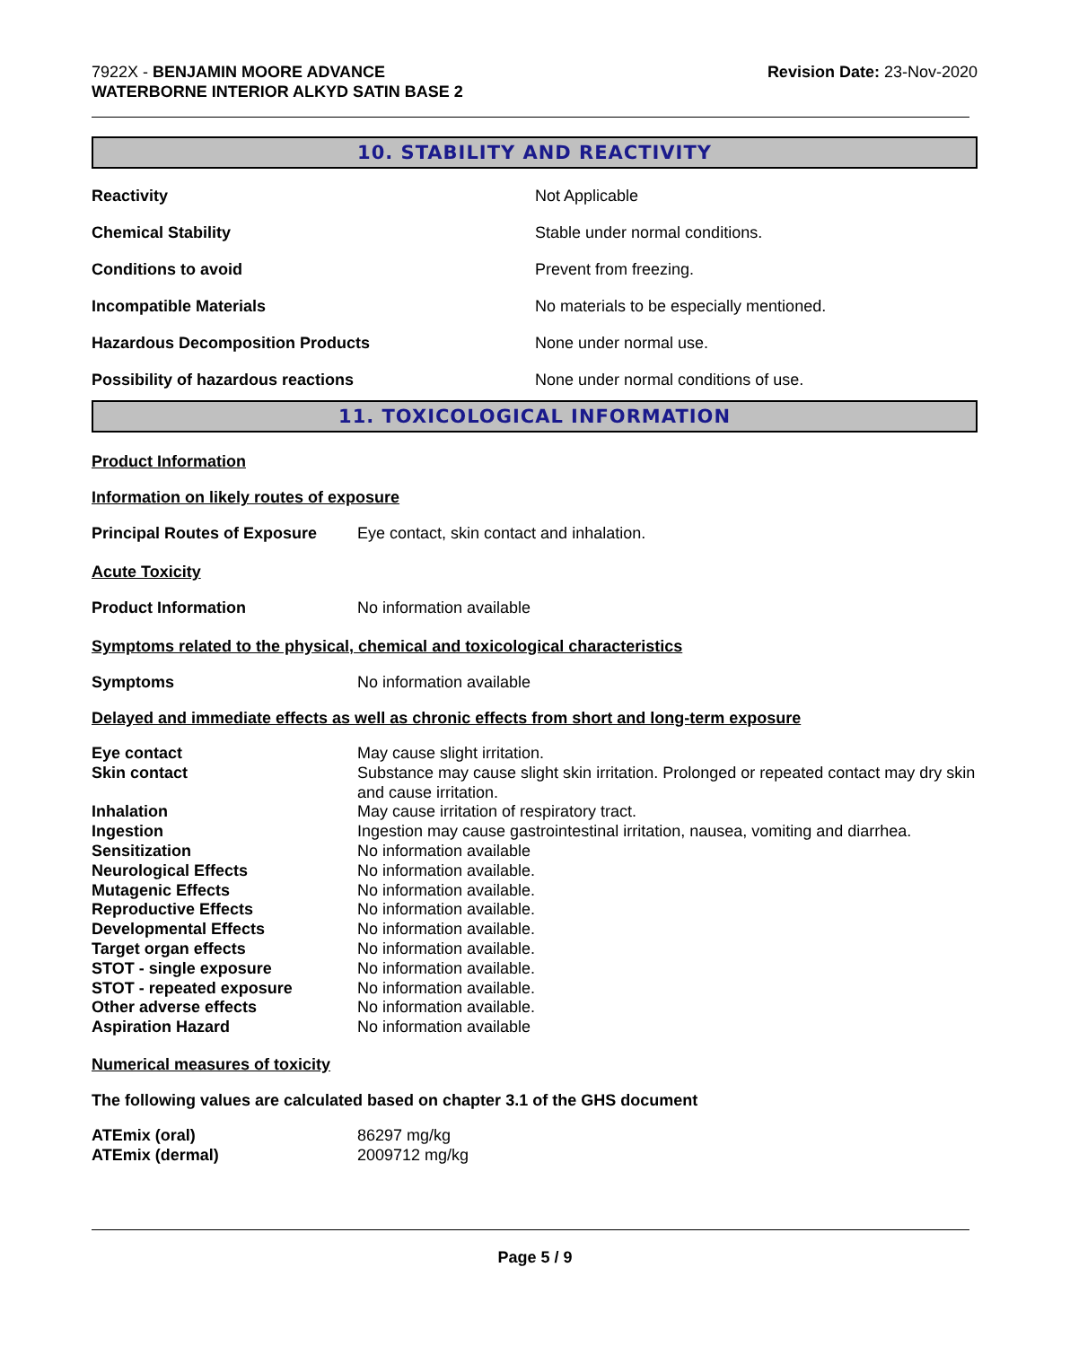7922X - BENJAMIN MOORE ADVANCE
WATERBORNE INTERIOR ALKYD SATIN BASE 2
Revision Date: 23-Nov-2020
10. STABILITY AND REACTIVITY
| Reactivity | Not Applicable |
| Chemical Stability | Stable under normal conditions. |
| Conditions to avoid | Prevent from freezing. |
| Incompatible Materials | No materials to be especially mentioned. |
| Hazardous Decomposition Products | None under normal use. |
| Possibility of hazardous reactions | None under normal conditions of use. |
11. TOXICOLOGICAL INFORMATION
Product Information
Information on likely routes of exposure
| Principal Routes of Exposure | Eye contact, skin contact and inhalation. |
Acute Toxicity
| Product Information | No information available |
Symptoms related to the physical, chemical and toxicological characteristics
| Symptoms | No information available |
Delayed and immediate effects as well as chronic effects from short and long-term exposure
| Eye contact | May cause slight irritation. |
| Skin contact | Substance may cause slight skin irritation. Prolonged or repeated contact may dry skin and cause irritation. |
| Inhalation | May cause irritation of respiratory tract. |
| Ingestion | Ingestion may cause gastrointestinal irritation, nausea, vomiting and diarrhea. |
| Sensitization | No information available |
| Neurological Effects | No information available. |
| Mutagenic Effects | No information available. |
| Reproductive Effects | No information available. |
| Developmental Effects | No information available. |
| Target organ effects | No information available. |
| STOT - single exposure | No information available. |
| STOT - repeated exposure | No information available. |
| Other adverse effects | No information available. |
| Aspiration Hazard | No information available |
Numerical measures of toxicity
The following values are calculated based on chapter 3.1 of the GHS document
| ATEmix (oral) | 86297 mg/kg |
| ATEmix (dermal) | 2009712 mg/kg |
Page 5 / 9